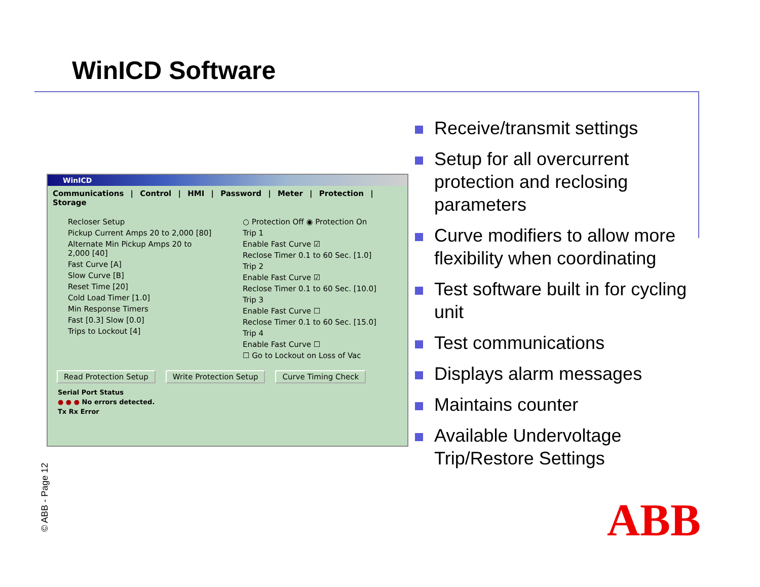WinICD Software
WinICD
Communications | Control | HMI | Password | Meter | Protection | Storage
Recloser Setup
Pickup Current Amps 20 to 2,000 [80]
Alternate Min Pickup Amps 20 to 2,000 [40]
Fast Curve [A]
Slow Curve [B]
Reset Time [20]
Cold Load Timer [1.0]
Min Response Timers
Fast [0.3] Slow [0.0]
Trips to Lockout [4]
○ Protection Off ◉ Protection On
Trip 1
Enable Fast Curve ☑
Reclose Timer 0.1 to 60 Sec. [1.0]
Trip 2
Enable Fast Curve ☑
Reclose Timer 0.1 to 60 Sec. [10.0]
Trip 3
Enable Fast Curve ☐
Reclose Timer 0.1 to 60 Sec. [15.0]
Trip 4
Enable Fast Curve ☐
☐ Go to Lockout on Loss of Vac
Read Protection Setup Write Protection Setup Curve Timing Check
Serial Port Status
● ● ● No errors detected.
Tx Rx Error
Receive/transmit settings
Setup for all overcurrent protection and reclosing parameters
Curve modifiers to allow more flexibility when coordinating
Test software built in for cycling unit
Test communications
Displays alarm messages
Maintains counter
Available Undervoltage Trip/Restore Settings
© ABB - Page 12 ABB